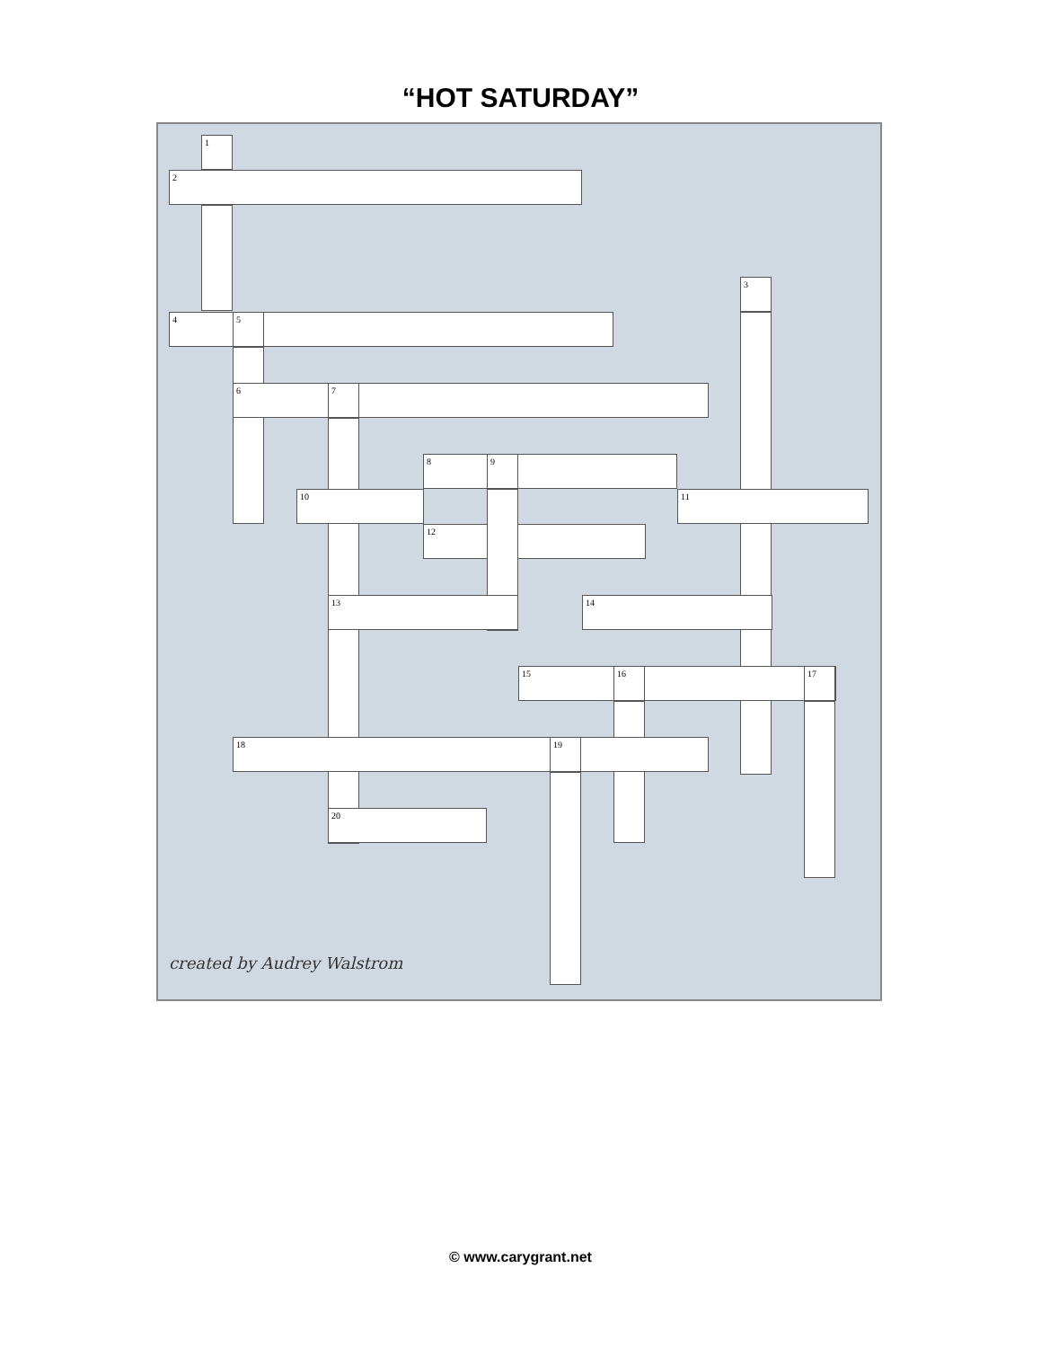“HOT SATURDAY”
1
2
3
4 5
6 7
8 9
10 11
12
13 14
15 16 17
18 19
20
created by Audrey Walstrom
© www.carygrant.net